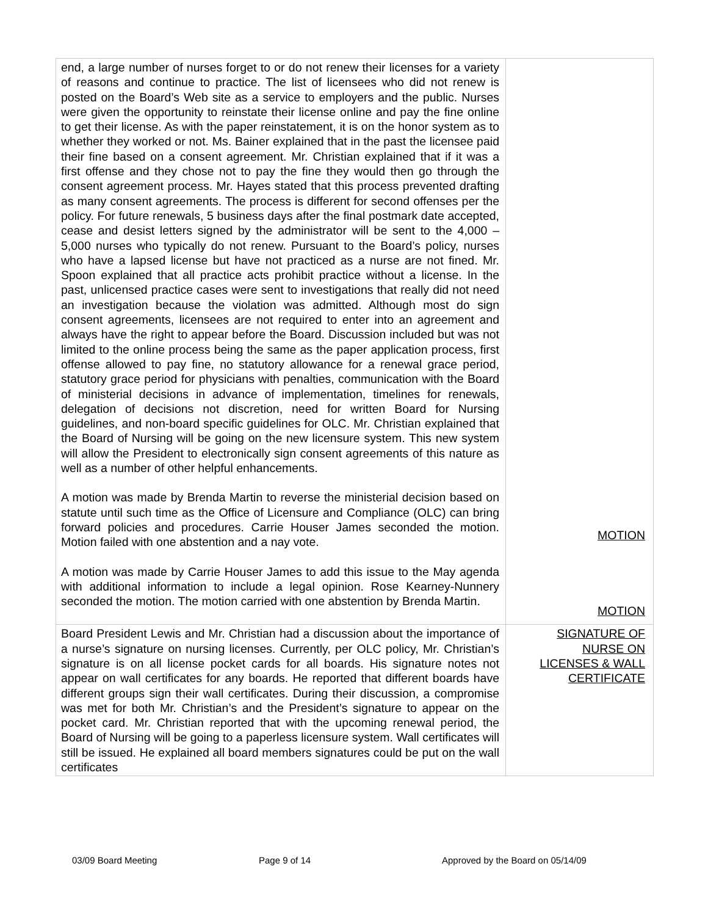| end, a large number of nurses forget to or do not renew their licenses for a variety of reasons and continue to practice. The list of licensees who did not renew is posted on the Board’s Web site as a service to employers and the public. Nurses were given the opportunity to reinstate their license online and pay the fine online to get their license. As with the paper reinstatement, it is on the honor system as to whether they worked or not. Ms. Bainer explained that in the past the licensee paid their fine based on a consent agreement. Mr. Christian explained that if it was a first offense and they chose not to pay the fine they would then go through the consent agreement process. Mr. Hayes stated that this process prevented drafting as many consent agreements. The process is different for second offenses per the policy. For future renewals, 5 business days after the final postmark date accepted, cease and desist letters signed by the administrator will be sent to the 4,000 – 5,000 nurses who typically do not renew. Pursuant to the Board’s policy, nurses who have a lapsed license but have not practiced as a nurse are not fined. Mr. Spoon explained that all practice acts prohibit practice without a license. In the past, unlicensed practice cases were sent to investigations that really did not need an investigation because the violation was admitted. Although most do sign consent agreements, licensees are not required to enter into an agreement and always have the right to appear before the Board. Discussion included but was not limited to the online process being the same as the paper application process, first offense allowed to pay fine, no statutory allowance for a renewal grace period, statutory grace period for physicians with penalties, communication with the Board of ministerial decisions in advance of implementation, timelines for renewals, delegation of decisions not discretion, need for written Board for Nursing guidelines, and non-board specific guidelines for OLC. Mr. Christian explained that the Board of Nursing will be going on the new licensure system. This new system will allow the President to electronically sign consent agreements of this nature as well as a number of other helpful enhancements. A motion was made by Brenda Martin to reverse the ministerial decision based on statute until such time as the Office of Licensure and Compliance (OLC) can bring forward policies and procedures. Carrie Houser James seconded the motion. Motion failed with one abstention and a nay vote. A motion was made by Carrie Houser James to add this issue to the May agenda with additional information to include a legal opinion. Rose Kearney-Nunnery seconded the motion. The motion carried with one abstention by Brenda Martin. | MOTION MOTION |
| Board President Lewis and Mr. Christian had a discussion about the importance of a nurse’s signature on nursing licenses. Currently, per OLC policy, Mr. Christian’s signature is on all license pocket cards for all boards. His signature notes not appear on wall certificates for any boards. He reported that different boards have different groups sign their wall certificates. During their discussion, a compromise was met for both Mr. Christian’s and the President’s signature to appear on the pocket card. Mr. Christian reported that with the upcoming renewal period, the Board of Nursing will be going to a paperless licensure system. Wall certificates will still be issued. He explained all board members signatures could be put on the wall certificates | SIGNATURE OF NURSE ON LICENSES & WALL CERTIFICATE |
03/09 Board Meeting Page 9 of 14 Approved by the Board on 05/14/09